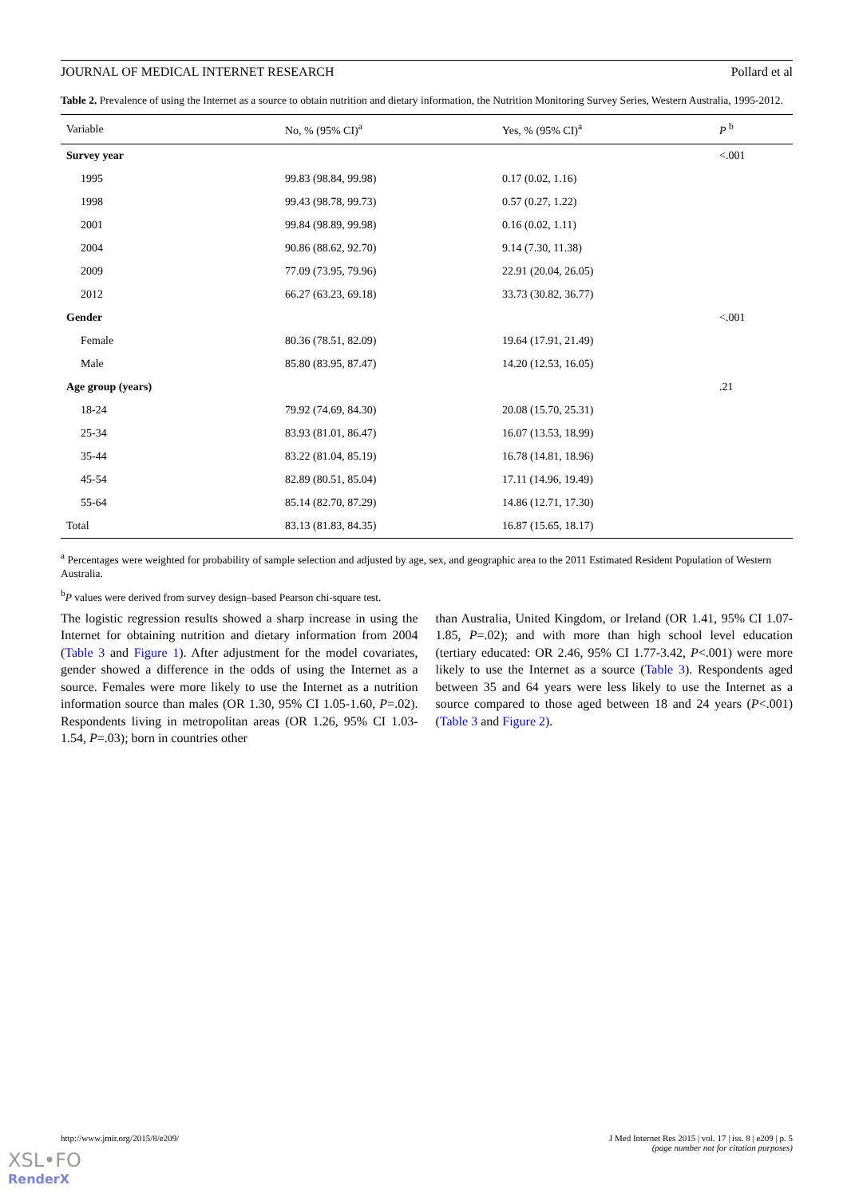JOURNAL OF MEDICAL INTERNET RESEARCH Pollard et al
Table 2. Prevalence of using the Internet as a source to obtain nutrition and dietary information, the Nutrition Monitoring Survey Series, Western Australia, 1995-2012.
| Variable | No, % (95% CI)<sup>a</sup> | Yes, % (95% CI)<sup>a</sup> | P <sup>b</sup> |
| --- | --- | --- | --- |
| Survey year | | | <.001 |
| 1995 | 99.83 (98.84, 99.98) | 0.17 (0.02, 1.16) | |
| 1998 | 99.43 (98.78, 99.73) | 0.57 (0.27, 1.22) | |
| 2001 | 99.84 (98.89, 99.98) | 0.16 (0.02, 1.11) | |
| 2004 | 90.86 (88.62, 92.70) | 9.14 (7.30, 11.38) | |
| 2009 | 77.09 (73.95, 79.96) | 22.91 (20.04, 26.05) | |
| 2012 | 66.27 (63.23, 69.18) | 33.73 (30.82, 36.77) | |
| Gender | | | <.001 |
| Female | 80.36 (78.51, 82.09) | 19.64 (17.91, 21.49) | |
| Male | 85.80 (83.95, 87.47) | 14.20 (12.53, 16.05) | |
| Age group (years) | | | .21 |
| 18-24 | 79.92 (74.69, 84.30) | 20.08 (15.70, 25.31) | |
| 25-34 | 83.93 (81.01, 86.47) | 16.07 (13.53, 18.99) | |
| 35-44 | 83.22 (81.04, 85.19) | 16.78 (14.81, 18.96) | |
| 45-54 | 82.89 (80.51, 85.04) | 17.11 (14.96, 19.49) | |
| 55-64 | 85.14 (82.70, 87.29) | 14.86 (12.71, 17.30) | |
| Total | 83.13 (81.83, 84.35) | 16.87 (15.65, 18.17) | |
<sup>a</sup> Percentages were weighted for probability of sample selection and adjusted by age, sex, and geographic area to the 2011 Estimated Resident Population of Western Australia.
<sup>b</sup> P values were derived from survey design–based Pearson chi-square test.
The logistic regression results showed a sharp increase in using the Internet for obtaining nutrition and dietary information from 2004 (Table 3 and Figure 1). After adjustment for the model covariates, gender showed a difference in the odds of using the Internet as a source. Females were more likely to use the Internet as a nutrition information source than males (OR 1.30, 95% CI 1.05-1.60, P=.02). Respondents living in metropolitan areas (OR 1.26, 95% CI 1.03-1.54, P=.03); born in countries other
than Australia, United Kingdom, or Ireland (OR 1.41, 95% CI 1.07-1.85, P=.02); and with more than high school level education (tertiary educated: OR 2.46, 95% CI 1.77-3.42, P<.001) were more likely to use the Internet as a source (Table 3). Respondents aged between 35 and 64 years were less likely to use the Internet as a source compared to those aged between 18 and 24 years (P<.001) (Table 3 and Figure 2).
http://www.jmir.org/2015/8/e209/ J Med Internet Res 2015 | vol. 17 | iss. 8 | e209 | p. 5
(page number not for citation purposes)
XSL•FO
RenderX